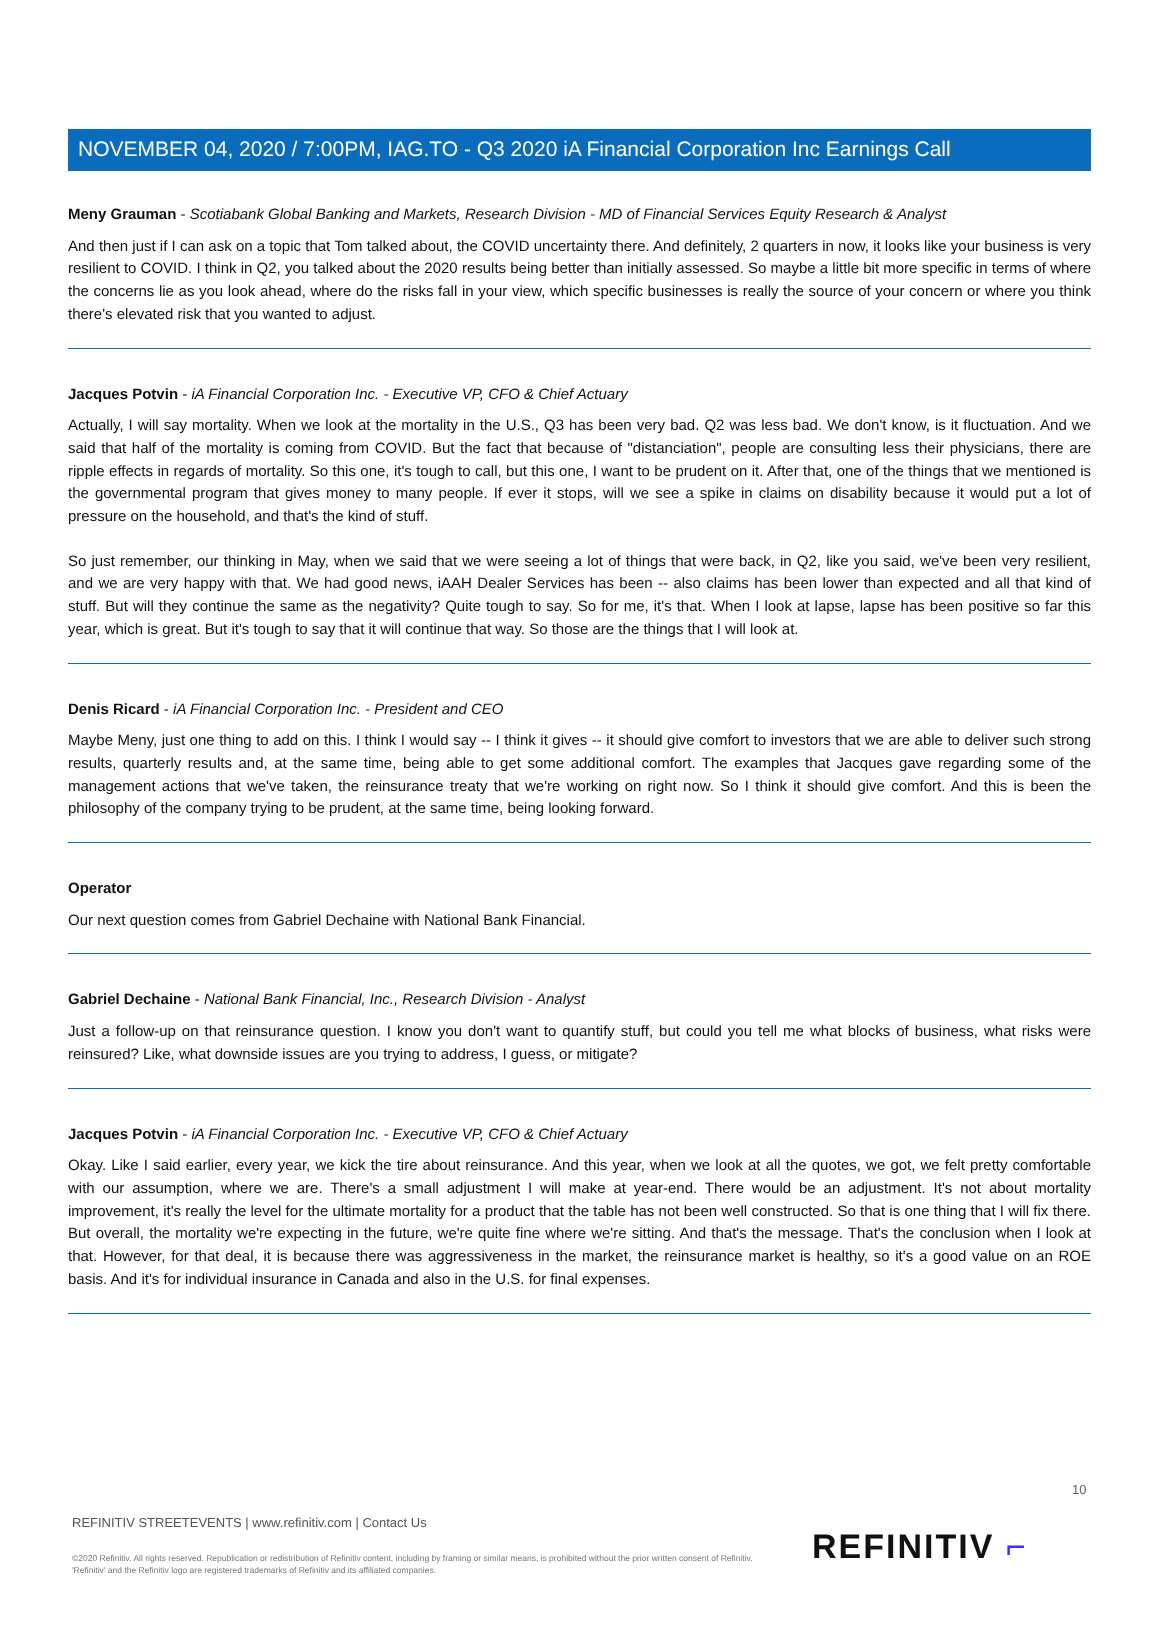NOVEMBER 04, 2020 / 7:00PM, IAG.TO - Q3 2020 iA Financial Corporation Inc Earnings Call
Meny Grauman - Scotiabank Global Banking and Markets, Research Division - MD of Financial Services Equity Research & Analyst
And then just if I can ask on a topic that Tom talked about, the COVID uncertainty there. And definitely, 2 quarters in now, it looks like your business is very resilient to COVID. I think in Q2, you talked about the 2020 results being better than initially assessed. So maybe a little bit more specific in terms of where the concerns lie as you look ahead, where do the risks fall in your view, which specific businesses is really the source of your concern or where you think there's elevated risk that you wanted to adjust.
Jacques Potvin - iA Financial Corporation Inc. - Executive VP, CFO & Chief Actuary
Actually, I will say mortality. When we look at the mortality in the U.S., Q3 has been very bad. Q2 was less bad. We don't know, is it fluctuation. And we said that half of the mortality is coming from COVID. But the fact that because of "distanciation", people are consulting less their physicians, there are ripple effects in regards of mortality. So this one, it's tough to call, but this one, I want to be prudent on it. After that, one of the things that we mentioned is the governmental program that gives money to many people. If ever it stops, will we see a spike in claims on disability because it would put a lot of pressure on the household, and that's the kind of stuff.
So just remember, our thinking in May, when we said that we were seeing a lot of things that were back, in Q2, like you said, we've been very resilient, and we are very happy with that. We had good news, iAAH Dealer Services has been -- also claims has been lower than expected and all that kind of stuff. But will they continue the same as the negativity? Quite tough to say. So for me, it's that. When I look at lapse, lapse has been positive so far this year, which is great. But it's tough to say that it will continue that way. So those are the things that I will look at.
Denis Ricard - iA Financial Corporation Inc. - President and CEO
Maybe Meny, just one thing to add on this. I think I would say -- I think it gives -- it should give comfort to investors that we are able to deliver such strong results, quarterly results and, at the same time, being able to get some additional comfort. The examples that Jacques gave regarding some of the management actions that we've taken, the reinsurance treaty that we're working on right now. So I think it should give comfort. And this is been the philosophy of the company trying to be prudent, at the same time, being looking forward.
Operator
Our next question comes from Gabriel Dechaine with National Bank Financial.
Gabriel Dechaine - National Bank Financial, Inc., Research Division - Analyst
Just a follow-up on that reinsurance question. I know you don't want to quantify stuff, but could you tell me what blocks of business, what risks were reinsured? Like, what downside issues are you trying to address, I guess, or mitigate?
Jacques Potvin - iA Financial Corporation Inc. - Executive VP, CFO & Chief Actuary
Okay. Like I said earlier, every year, we kick the tire about reinsurance. And this year, when we look at all the quotes, we got, we felt pretty comfortable with our assumption, where we are. There's a small adjustment I will make at year-end. There would be an adjustment. It's not about mortality improvement, it's really the level for the ultimate mortality for a product that the table has not been well constructed. So that is one thing that I will fix there. But overall, the mortality we're expecting in the future, we're quite fine where we're sitting. And that's the message. That's the conclusion when I look at that. However, for that deal, it is because there was aggressiveness in the market, the reinsurance market is healthy, so it's a good value on an ROE basis. And it's for individual insurance in Canada and also in the U.S. for final expenses.
10
REFINITIV STREETEVENTS | www.refinitiv.com | Contact Us
©2020 Refinitiv. All rights reserved. Republication or redistribution of Refinitiv content, including by framing or similar means, is prohibited without the prior written consent of Refinitiv. 'Refinitiv' and the Refinitiv logo are registered trademarks of Refinitiv and its affiliated companies.
REFINITIV ⌐